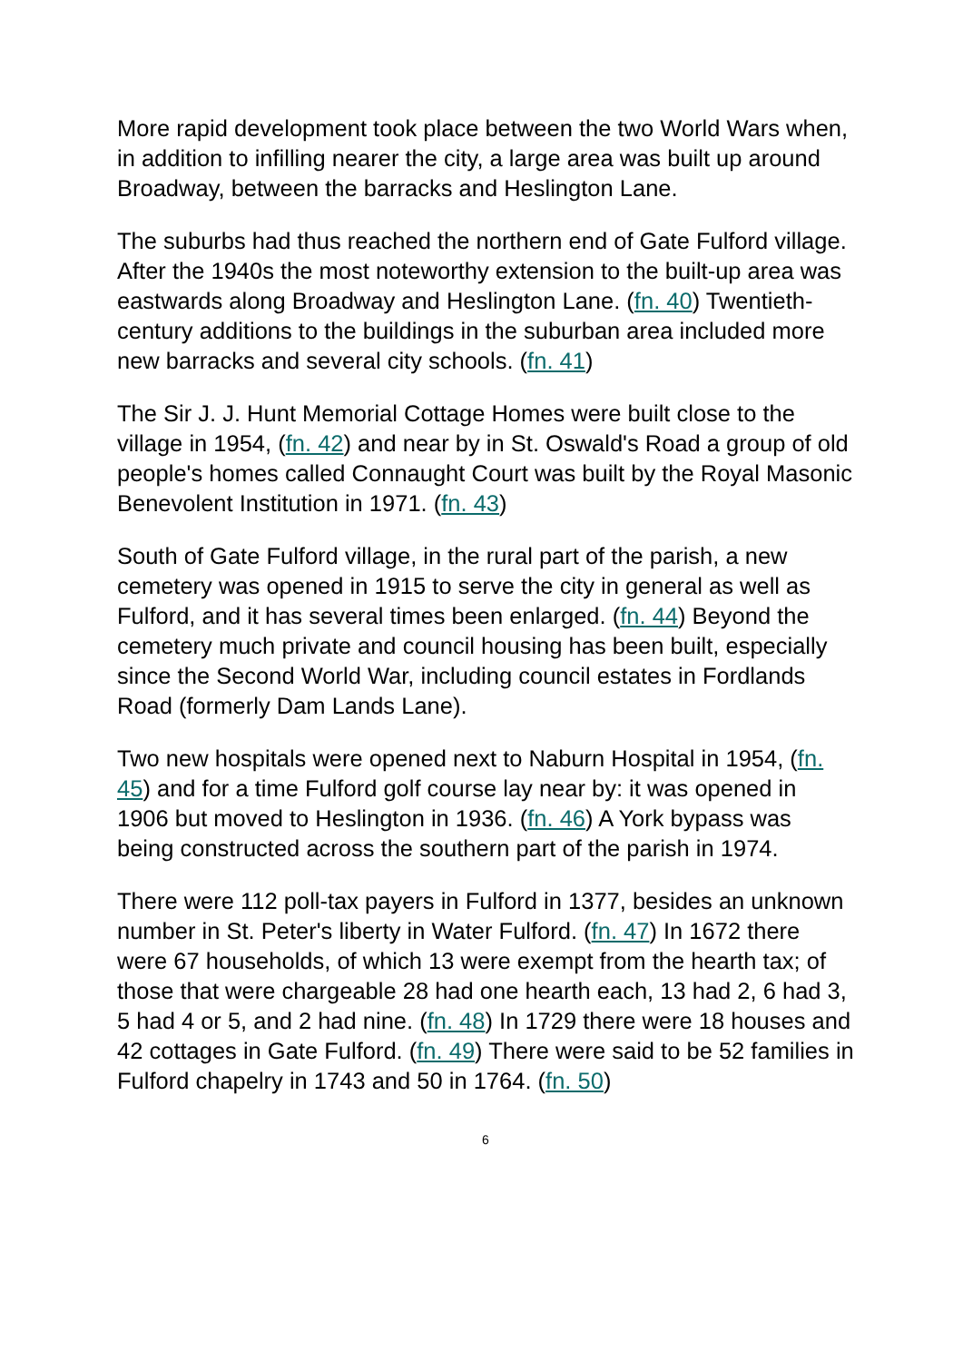More rapid development took place between the two World Wars when, in addition to infilling nearer the city, a large area was built up around Broadway, between the barracks and Heslington Lane.
The suburbs had thus reached the northern end of Gate Fulford village. After the 1940s the most noteworthy extension to the built-up area was eastwards along Broadway and Heslington Lane. (fn. 40) Twentieth-century additions to the buildings in the suburban area included more new barracks and several city schools. (fn. 41)
The Sir J. J. Hunt Memorial Cottage Homes were built close to the village in 1954, (fn. 42) and near by in St. Oswald's Road a group of old people's homes called Connaught Court was built by the Royal Masonic Benevolent Institution in 1971. (fn. 43)
South of Gate Fulford village, in the rural part of the parish, a new cemetery was opened in 1915 to serve the city in general as well as Fulford, and it has several times been enlarged. (fn. 44) Beyond the cemetery much private and council housing has been built, especially since the Second World War, including council estates in Fordlands Road (formerly Dam Lands Lane).
Two new hospitals were opened next to Naburn Hospital in 1954, (fn. 45) and for a time Fulford golf course lay near by: it was opened in 1906 but moved to Heslington in 1936. (fn. 46) A York bypass was being constructed across the southern part of the parish in 1974.
There were 112 poll-tax payers in Fulford in 1377, besides an unknown number in St. Peter's liberty in Water Fulford. (fn. 47) In 1672 there were 67 households, of which 13 were exempt from the hearth tax; of those that were chargeable 28 had one hearth each, 13 had 2, 6 had 3, 5 had 4 or 5, and 2 had nine. (fn. 48) In 1729 there were 18 houses and 42 cottages in Gate Fulford. (fn. 49) There were said to be 52 families in Fulford chapelry in 1743 and 50 in 1764. (fn. 50)
6